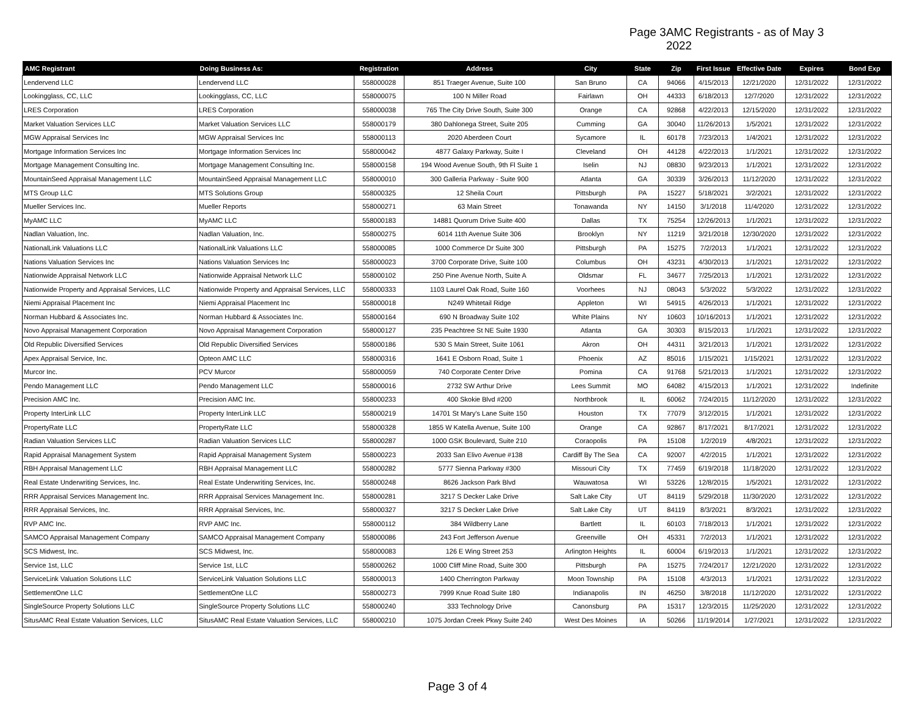Page 3 AMC Registrants - as of May 3 2022
| AMC Registrant | Doing Business As: | Registration | Address | City | State | Zip | First Issue | Effective Date | Expires | Bond Exp |
| --- | --- | --- | --- | --- | --- | --- | --- | --- | --- | --- |
| Lendervend LLC | Lendervend LLC | 558000028 | 851 Traeger Avenue, Suite 100 | San Bruno | CA | 94066 | 4/15/2013 | 12/21/2020 | 12/31/2022 | 12/31/2022 |
| Lookingglass, CC, LLC | Lookingglass, CC, LLC | 558000075 | 100 N Miller Road | Fairlawn | OH | 44333 | 6/18/2013 | 12/7/2020 | 12/31/2022 | 12/31/2022 |
| LRES Corporation | LRES Corporation | 558000038 | 765 The City Drive South, Suite 300 | Orange | CA | 92868 | 4/22/2013 | 12/15/2020 | 12/31/2022 | 12/31/2022 |
| Market Valuation Services LLC | Market Valuation Services LLC | 558000179 | 380 Dahlonega Street, Suite 205 | Cumming | GA | 30040 | 11/26/2013 | 1/5/2021 | 12/31/2022 | 12/31/2022 |
| MGW Appraisal Services Inc | MGW Appraisal Services Inc | 558000113 | 2020 Aberdeen Court | Sycamore | IL | 60178 | 7/23/2013 | 1/4/2021 | 12/31/2022 | 12/31/2022 |
| Mortgage Information Services Inc | Mortgage Information Services Inc | 558000042 | 4877 Galaxy Parkway, Suite I | Cleveland | OH | 44128 | 4/22/2013 | 1/1/2021 | 12/31/2022 | 12/31/2022 |
| Mortgage Management Consulting Inc. | Mortgage Management Consulting Inc. | 558000158 | 194 Wood Avenue South, 9th Fl Suite 1 | Iselin | NJ | 08830 | 9/23/2013 | 1/1/2021 | 12/31/2022 | 12/31/2022 |
| MountainSeed Appraisal Management LLC | MountainSeed Appraisal Management LLC | 558000010 | 300 Galleria Parkway - Suite 900 | Atlanta | GA | 30339 | 3/26/2013 | 11/12/2020 | 12/31/2022 | 12/31/2022 |
| MTS Group LLC | MTS Solutions Group | 558000325 | 12 Sheila Court | Pittsburgh | PA | 15227 | 5/18/2021 | 3/2/2021 | 12/31/2022 | 12/31/2022 |
| Mueller Services Inc. | Mueller Reports | 558000271 | 63 Main Street | Tonawanda | NY | 14150 | 3/1/2018 | 11/4/2020 | 12/31/2022 | 12/31/2022 |
| MyAMC LLC | MyAMC LLC | 558000183 | 14881 Quorum Drive Suite 400 | Dallas | TX | 75254 | 12/26/2013 | 1/1/2021 | 12/31/2022 | 12/31/2022 |
| Nadlan Valuation, Inc. | Nadlan Valuation, Inc. | 558000275 | 6014 11th Avenue Suite 306 | Brooklyn | NY | 11219 | 3/21/2018 | 12/30/2020 | 12/31/2022 | 12/31/2022 |
| NationalLink Valuations LLC | NationalLink Valuations LLC | 558000085 | 1000 Commerce Dr Suite 300 | Pittsburgh | PA | 15275 | 7/2/2013 | 1/1/2021 | 12/31/2022 | 12/31/2022 |
| Nations Valuation Services Inc | Nations Valuation Services Inc | 558000023 | 3700 Corporate Drive, Suite 100 | Columbus | OH | 43231 | 4/30/2013 | 1/1/2021 | 12/31/2022 | 12/31/2022 |
| Nationwide Appraisal Network LLC | Nationwide Appraisal Network LLC | 558000102 | 250 Pine Avenue North, Suite A | Oldsmar | FL | 34677 | 7/25/2013 | 1/1/2021 | 12/31/2022 | 12/31/2022 |
| Nationwide Property and Appraisal Services, LLC | Nationwide Property and Appraisal Services, LLC | 558000333 | 1103 Laurel Oak Road, Suite 160 | Voorhees | NJ | 08043 | 5/3/2022 | 5/3/2022 | 12/31/2022 | 12/31/2022 |
| Niemi Appraisal Placement Inc | Niemi Appraisal Placement Inc | 558000018 | N249 Whitetail Ridge | Appleton | WI | 54915 | 4/26/2013 | 1/1/2021 | 12/31/2022 | 12/31/2022 |
| Norman Hubbard & Associates Inc. | Norman Hubbard & Associates Inc. | 558000164 | 690 N Broadway Suite 102 | White Plains | NY | 10603 | 10/16/2013 | 1/1/2021 | 12/31/2022 | 12/31/2022 |
| Novo Appraisal Management Corporation | Novo Appraisal Management Corporation | 558000127 | 235 Peachtree St NE Suite 1930 | Atlanta | GA | 30303 | 8/15/2013 | 1/1/2021 | 12/31/2022 | 12/31/2022 |
| Old Republic Diversified Services | Old Republic Diversified Services | 558000186 | 530 S Main Street, Suite 1061 | Akron | OH | 44311 | 3/21/2013 | 1/1/2021 | 12/31/2022 | 12/31/2022 |
| Apex Appraisal Service, Inc. | Opteon AMC LLC | 558000316 | 1641 E Osborn Road, Suite 1 | Phoenix | AZ | 85016 | 1/15/2021 | 1/15/2021 | 12/31/2022 | 12/31/2022 |
| Murcor Inc. | PCV Murcor | 558000059 | 740 Corporate Center Drive | Pomina | CA | 91768 | 5/21/2013 | 1/1/2021 | 12/31/2022 | 12/31/2022 |
| Pendo Management LLC | Pendo Management LLC | 558000016 | 2732 SW Arthur Drive | Lees Summit | MO | 64082 | 4/15/2013 | 1/1/2021 | 12/31/2022 | Indefinite |
| Precision AMC Inc. | Precision AMC Inc. | 558000233 | 400 Skokie Blvd #200 | Northbrook | IL | 60062 | 7/24/2015 | 11/12/2020 | 12/31/2022 | 12/31/2022 |
| Property InterLink LLC | Property InterLink LLC | 558000219 | 14701 St Mary's Lane Suite 150 | Houston | TX | 77079 | 3/12/2015 | 1/1/2021 | 12/31/2022 | 12/31/2022 |
| PropertyRate LLC | PropertyRate LLC | 558000328 | 1855 W Katella Avenue, Suite 100 | Orange | CA | 92867 | 8/17/2021 | 8/17/2021 | 12/31/2022 | 12/31/2022 |
| Radian Valuation Services LLC | Radian Valuation Services LLC | 558000287 | 1000 GSK Boulevard, Suite 210 | Coraopolis | PA | 15108 | 1/2/2019 | 4/8/2021 | 12/31/2022 | 12/31/2022 |
| Rapid Appraisal Management System | Rapid Appraisal Management System | 558000223 | 2033 San Elivo Avenue #138 | Cardiff By The Sea | CA | 92007 | 4/2/2015 | 1/1/2021 | 12/31/2022 | 12/31/2022 |
| RBH Appraisal Management LLC | RBH Appraisal Management LLC | 558000282 | 5777 Sienna Parkway #300 | Missouri City | TX | 77459 | 6/19/2018 | 11/18/2020 | 12/31/2022 | 12/31/2022 |
| Real Estate Underwriting Services, Inc. | Real Estate Underwriting Services, Inc. | 558000248 | 8626 Jackson Park Blvd | Wauwatosa | WI | 53226 | 12/8/2015 | 1/5/2021 | 12/31/2022 | 12/31/2022 |
| RRR Appraisal Services Management Inc. | RRR Appraisal Services Management Inc. | 558000281 | 3217 S Decker Lake Drive | Salt Lake City | UT | 84119 | 5/29/2018 | 11/30/2020 | 12/31/2022 | 12/31/2022 |
| RRR Appraisal Services, Inc. | RRR Appraisal Services, Inc. | 558000327 | 3217 S Decker Lake Drive | Salt Lake City | UT | 84119 | 8/3/2021 | 8/3/2021 | 12/31/2022 | 12/31/2022 |
| RVP AMC Inc. | RVP AMC Inc. | 558000112 | 384 Wildberry Lane | Bartlett | IL | 60103 | 7/18/2013 | 1/1/2021 | 12/31/2022 | 12/31/2022 |
| SAMCO Appraisal Management Company | SAMCO Appraisal Management Company | 558000086 | 243 Fort Jefferson Avenue | Greenville | OH | 45331 | 7/2/2013 | 1/1/2021 | 12/31/2022 | 12/31/2022 |
| SCS Midwest, Inc. | SCS Midwest, Inc. | 558000083 | 126 E Wing Street 253 | Arlington Heights | IL | 60004 | 6/19/2013 | 1/1/2021 | 12/31/2022 | 12/31/2022 |
| Service 1st, LLC | Service 1st, LLC | 558000262 | 1000 Cliff Mine Road, Suite 300 | Pittsburgh | PA | 15275 | 7/24/2017 | 12/21/2020 | 12/31/2022 | 12/31/2022 |
| ServiceLink Valuation Solutions LLC | ServiceLink Valuation Solutions LLC | 558000013 | 1400 Cherrington Parkway | Moon Township | PA | 15108 | 4/3/2013 | 1/1/2021 | 12/31/2022 | 12/31/2022 |
| SettlementOne LLC | SettlementOne LLC | 558000273 | 7999 Knue Road Suite 180 | Indianapolis | IN | 46250 | 3/8/2018 | 11/12/2020 | 12/31/2022 | 12/31/2022 |
| SingleSource Property Solutions LLC | SingleSource Property Solutions LLC | 558000240 | 333 Technology Drive | Canonsburg | PA | 15317 | 12/3/2015 | 11/25/2020 | 12/31/2022 | 12/31/2022 |
| SitusAMC Real Estate Valuation Services, LLC | SitusAMC Real Estate Valuation Services, LLC | 558000210 | 1075 Jordan Creek Pkwy Suite 240 | West Des Moines | IA | 50266 | 11/19/2014 | 1/27/2021 | 12/31/2022 | 12/31/2022 |
Page 3 of 4